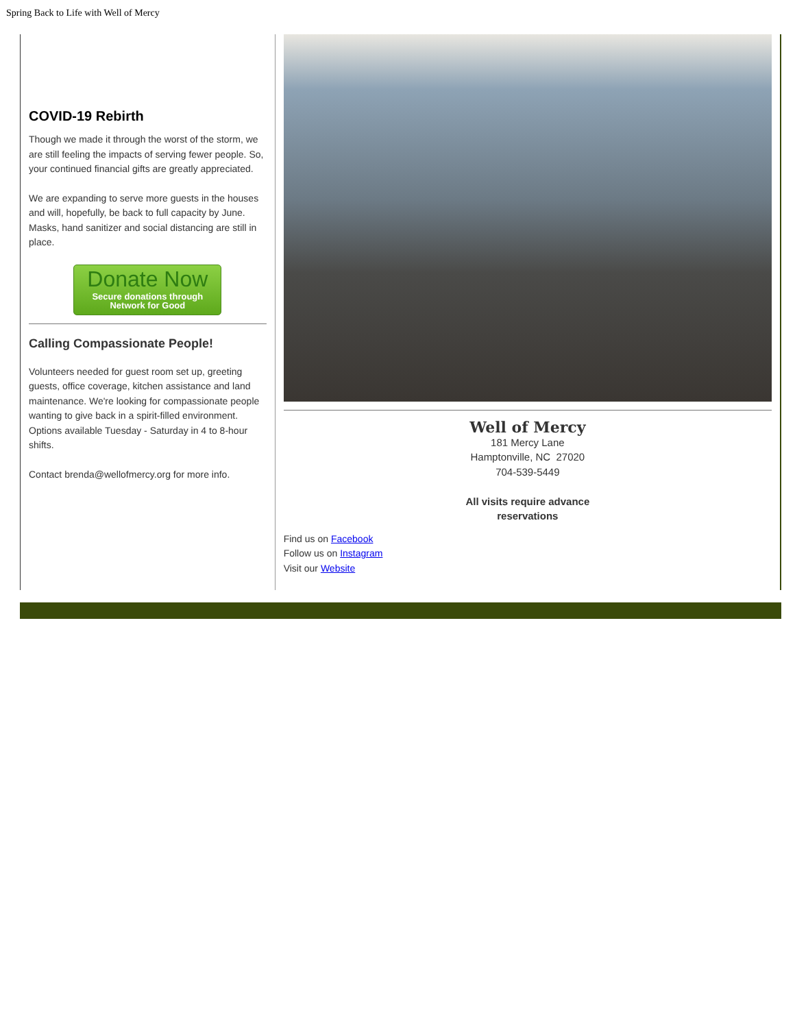Spring Back to Life with Well of Mercy
COVID-19 Rebirth
Though we made it through the worst of the storm, we are still feeling the impacts of serving fewer people. So, your continued financial gifts are greatly appreciated.
We are expanding to serve more guests in the houses and will, hopefully, be back to full capacity by June. Masks, hand sanitizer and social distancing are still in place.
Donate Now
Secure donations through
Network for Good
Calling Compassionate People!
Volunteers needed for guest room set up, greeting guests, office coverage, kitchen assistance and land maintenance. We're looking for compassionate people wanting to give back in a spirit-filled environment. Options available Tuesday - Saturday in 4 to 8-hour shifts.
Contact brenda@wellofmercy.org for more info.
Well of Mercy
181 Mercy Lane
Hamptonville, NC 27020
704-539-5449
All visits require advance
reservations
Find us on Facebook
Follow us on Instagram
Visit our Website